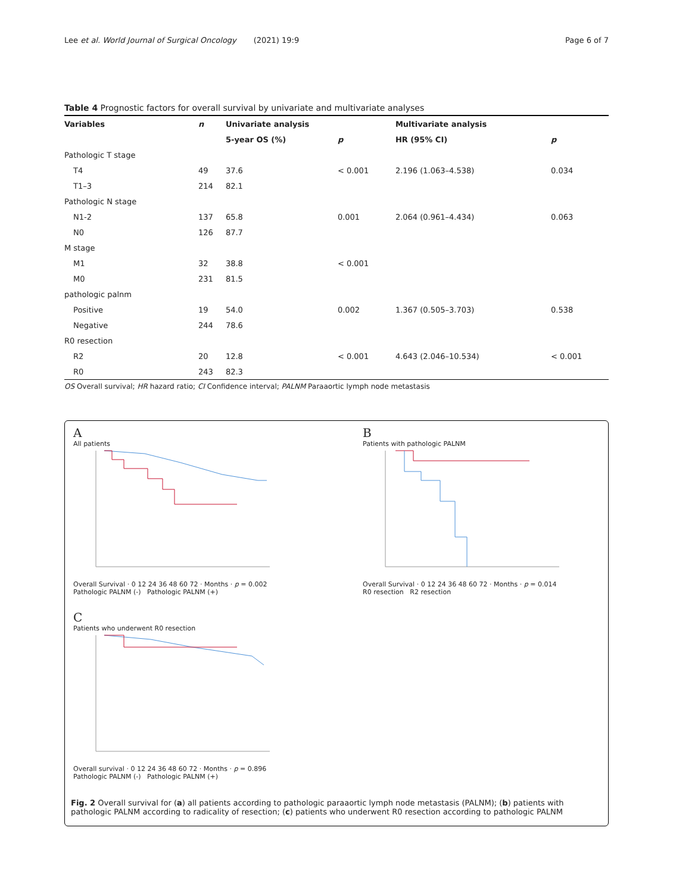Lee et al. World Journal of Surgical Oncology (2021) 19:9
Page 6 of 7
Table 4 Prognostic factors for overall survival by univariate and multivariate analyses
| Variables | n | Univariate analysis | | Multivariate analysis | |
| --- | --- | --- | --- | --- | --- |
| | | 5-year OS (%) | p | HR (95% CI) | p |
| Pathologic T stage | | | | | |
| T4 | 49 | 37.6 | < 0.001 | 2.196 (1.063–4.538) | 0.034 |
| T1–3 | 214 | 82.1 | | | |
| Pathologic N stage | | | | | |
| N1-2 | 137 | 65.8 | 0.001 | 2.064 (0.961–4.434) | 0.063 |
| N0 | 126 | 87.7 | | | |
| M stage | | | | | |
| M1 | 32 | 38.8 | < 0.001 | | |
| M0 | 231 | 81.5 | | | |
| pathologic palnm | | | | | |
| Positive | 19 | 54.0 | 0.002 | 1.367 (0.505–3.703) | 0.538 |
| Negative | 244 | 78.6 | | | |
| R0 resection | | | | | |
| R2 | 20 | 12.8 | < 0.001 | 4.643 (2.046–10.534) | < 0.001 |
| R0 | 243 | 82.3 | | | |
OS Overall survival; HR hazard ratio; CI Confidence interval; PALNM Paraaortic lymph node metastasis
A
All patients
Overall Survival · 0 12 24 36 48 60 72 · Months · p = 0.002
Pathologic PALNM (-) Pathologic PALNM (+)
B
Patients with pathologic PALNM
Overall Survival · 0 12 24 36 48 60 72 · Months · p = 0.014
R0 resection R2 resection
C
Patients who underwent R0 resection
Overall survival · 0 12 24 36 48 60 72 · Months · p = 0.896
Pathologic PALNM (-) Pathologic PALNM (+)
Fig. 2 Overall survival for (a) all patients according to pathologic paraaortic lymph node metastasis (PALNM); (b) patients with pathologic PALNM according to radicality of resection; (c) patients who underwent R0 resection according to pathologic PALNM